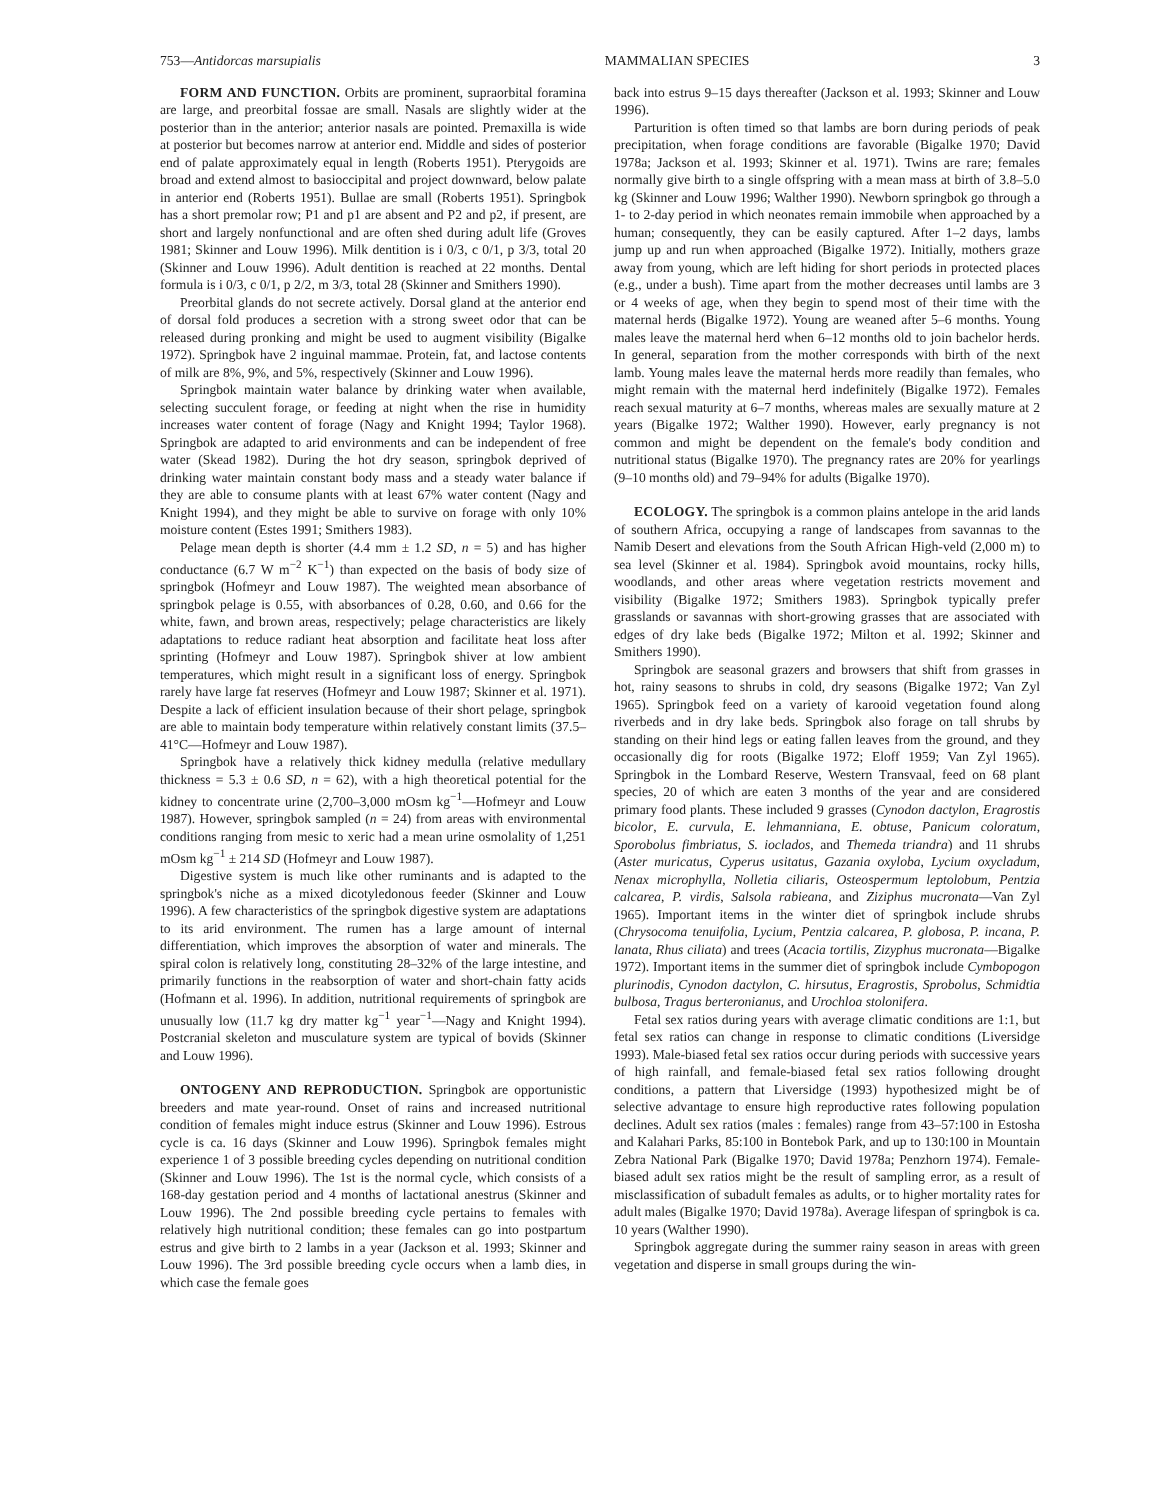753—Antidorcas marsupialis MAMMALIAN SPECIES 3
FORM AND FUNCTION. Orbits are prominent, supraorbital foramina are large, and preorbital fossae are small. Nasals are slightly wider at the posterior than in the anterior; anterior nasals are pointed. Premaxilla is wide at posterior but becomes narrow at anterior end. Middle and sides of posterior end of palate approximately equal in length (Roberts 1951). Pterygoids are broad and extend almost to basioccipital and project downward, below palate in anterior end (Roberts 1951). Bullae are small (Roberts 1951). Springbok has a short premolar row; P1 and p1 are absent and P2 and p2, if present, are short and largely nonfunctional and are often shed during adult life (Groves 1981; Skinner and Louw 1996). Milk dentition is i 0/3, c 0/1, p 3/3, total 20 (Skinner and Louw 1996). Adult dentition is reached at 22 months. Dental formula is i 0/3, c 0/1, p 2/2, m 3/3, total 28 (Skinner and Smithers 1990).
Preorbital glands do not secrete actively. Dorsal gland at the anterior end of dorsal fold produces a secretion with a strong sweet odor that can be released during pronking and might be used to augment visibility (Bigalke 1972). Springbok have 2 inguinal mammae. Protein, fat, and lactose contents of milk are 8%, 9%, and 5%, respectively (Skinner and Louw 1996).
Springbok maintain water balance by drinking water when available, selecting succulent forage, or feeding at night when the rise in humidity increases water content of forage (Nagy and Knight 1994; Taylor 1968). Springbok are adapted to arid environments and can be independent of free water (Skead 1982). During the hot dry season, springbok deprived of drinking water maintain constant body mass and a steady water balance if they are able to consume plants with at least 67% water content (Nagy and Knight 1994), and they might be able to survive on forage with only 10% moisture content (Estes 1991; Smithers 1983).
Pelage mean depth is shorter (4.4 mm ± 1.2 SD, n = 5) and has higher conductance (6.7 W m<sup>−2</sup> K<sup>−1</sup>) than expected on the basis of body size of springbok (Hofmeyr and Louw 1987). The weighted mean absorbance of springbok pelage is 0.55, with absorbances of 0.28, 0.60, and 0.66 for the white, fawn, and brown areas, respectively; pelage characteristics are likely adaptations to reduce radiant heat absorption and facilitate heat loss after sprinting (Hofmeyr and Louw 1987). Springbok shiver at low ambient temperatures, which might result in a significant loss of energy. Springbok rarely have large fat reserves (Hofmeyr and Louw 1987; Skinner et al. 1971). Despite a lack of efficient insulation because of their short pelage, springbok are able to maintain body temperature within relatively constant limits (37.5–41°C—Hofmeyr and Louw 1987).
Springbok have a relatively thick kidney medulla (relative medullary thickness = 5.3 ± 0.6 SD, n = 62), with a high theoretical potential for the kidney to concentrate urine (2,700–3,000 mOsm kg<sup>−1</sup>—Hofmeyr and Louw 1987). However, springbok sampled (n = 24) from areas with environmental conditions ranging from mesic to xeric had a mean urine osmolality of 1,251 mOsm kg<sup>−1</sup> ± 214 SD (Hofmeyr and Louw 1987).
Digestive system is much like other ruminants and is adapted to the springbok's niche as a mixed dicotyledonous feeder (Skinner and Louw 1996). A few characteristics of the springbok digestive system are adaptations to its arid environment. The rumen has a large amount of internal differentiation, which improves the absorption of water and minerals. The spiral colon is relatively long, constituting 28–32% of the large intestine, and primarily functions in the reabsorption of water and short-chain fatty acids (Hofmann et al. 1996). In addition, nutritional requirements of springbok are unusually low (11.7 kg dry matter kg<sup>−1</sup> year<sup>−1</sup>—Nagy and Knight 1994). Postcranial skeleton and musculature system are typical of bovids (Skinner and Louw 1996).
ONTOGENY AND REPRODUCTION. Springbok are opportunistic breeders and mate year-round. Onset of rains and increased nutritional condition of females might induce estrus (Skinner and Louw 1996). Estrous cycle is ca. 16 days (Skinner and Louw 1996). Springbok females might experience 1 of 3 possible breeding cycles depending on nutritional condition (Skinner and Louw 1996). The 1st is the normal cycle, which consists of a 168-day gestation period and 4 months of lactational anestrus (Skinner and Louw 1996). The 2nd possible breeding cycle pertains to females with relatively high nutritional condition; these females can go into postpartum estrus and give birth to 2 lambs in a year (Jackson et al. 1993; Skinner and Louw 1996). The 3rd possible breeding cycle occurs when a lamb dies, in which case the female goes
back into estrus 9–15 days thereafter (Jackson et al. 1993; Skinner and Louw 1996).
Parturition is often timed so that lambs are born during periods of peak precipitation, when forage conditions are favorable (Bigalke 1970; David 1978a; Jackson et al. 1993; Skinner et al. 1971). Twins are rare; females normally give birth to a single offspring with a mean mass at birth of 3.8–5.0 kg (Skinner and Louw 1996; Walther 1990). Newborn springbok go through a 1- to 2-day period in which neonates remain immobile when approached by a human; consequently, they can be easily captured. After 1–2 days, lambs jump up and run when approached (Bigalke 1972). Initially, mothers graze away from young, which are left hiding for short periods in protected places (e.g., under a bush). Time apart from the mother decreases until lambs are 3 or 4 weeks of age, when they begin to spend most of their time with the maternal herds (Bigalke 1972). Young are weaned after 5–6 months. Young males leave the maternal herd when 6–12 months old to join bachelor herds. In general, separation from the mother corresponds with birth of the next lamb. Young males leave the maternal herds more readily than females, who might remain with the maternal herd indefinitely (Bigalke 1972). Females reach sexual maturity at 6–7 months, whereas males are sexually mature at 2 years (Bigalke 1972; Walther 1990). However, early pregnancy is not common and might be dependent on the female's body condition and nutritional status (Bigalke 1970). The pregnancy rates are 20% for yearlings (9–10 months old) and 79–94% for adults (Bigalke 1970).
ECOLOGY. The springbok is a common plains antelope in the arid lands of southern Africa, occupying a range of landscapes from savannas to the Namib Desert and elevations from the South African High-veld (2,000 m) to sea level (Skinner et al. 1984). Springbok avoid mountains, rocky hills, woodlands, and other areas where vegetation restricts movement and visibility (Bigalke 1972; Smithers 1983). Springbok typically prefer grasslands or savannas with short-growing grasses that are associated with edges of dry lake beds (Bigalke 1972; Milton et al. 1992; Skinner and Smithers 1990).
Springbok are seasonal grazers and browsers that shift from grasses in hot, rainy seasons to shrubs in cold, dry seasons (Bigalke 1972; Van Zyl 1965). Springbok feed on a variety of karooid vegetation found along riverbeds and in dry lake beds. Springbok also forage on tall shrubs by standing on their hind legs or eating fallen leaves from the ground, and they occasionally dig for roots (Bigalke 1972; Eloff 1959; Van Zyl 1965). Springbok in the Lombard Reserve, Western Transvaal, feed on 68 plant species, 20 of which are eaten 3 months of the year and are considered primary food plants. These included 9 grasses (Cynodon dactylon, Eragrostis bicolor, E. curvula, E. lehmanniana, E. obtuse, Panicum coloratum, Sporobolus fimbriatus, S. ioclados, and Themeda triandra) and 11 shrubs (Aster muricatus, Cyperus usitatus, Gazania oxyloba, Lycium oxycladum, Nenax microphylla, Nolletia ciliaris, Osteospermum leptolobum, Pentzia calcarea, P. virdis, Salsola rabieana, and Ziziphus mucronata—Van Zyl 1965). Important items in the winter diet of springbok include shrubs (Chrysocoma tenuifolia, Lycium, Pentzia calcarea, P. globosa, P. incana, P. lanata, Rhus ciliata) and trees (Acacia tortilis, Zizyphus mucronata—Bigalke 1972). Important items in the summer diet of springbok include Cymbopogon plurinodis, Cynodon dactylon, C. hirsutus, Eragrostis, Sprobolus, Schmidtia bulbosa, Tragus berteronianus, and Urochloa stolonifera.
Fetal sex ratios during years with average climatic conditions are 1:1, but fetal sex ratios can change in response to climatic conditions (Liversidge 1993). Male-biased fetal sex ratios occur during periods with successive years of high rainfall, and female-biased fetal sex ratios following drought conditions, a pattern that Liversidge (1993) hypothesized might be of selective advantage to ensure high reproductive rates following population declines. Adult sex ratios (males : females) range from 43–57:100 in Estosha and Kalahari Parks, 85:100 in Bontebok Park, and up to 130:100 in Mountain Zebra National Park (Bigalke 1970; David 1978a; Penzhorn 1974). Female-biased adult sex ratios might be the result of sampling error, as a result of misclassification of subadult females as adults, or to higher mortality rates for adult males (Bigalke 1970; David 1978a). Average lifespan of springbok is ca. 10 years (Walther 1990).
Springbok aggregate during the summer rainy season in areas with green vegetation and disperse in small groups during the win-